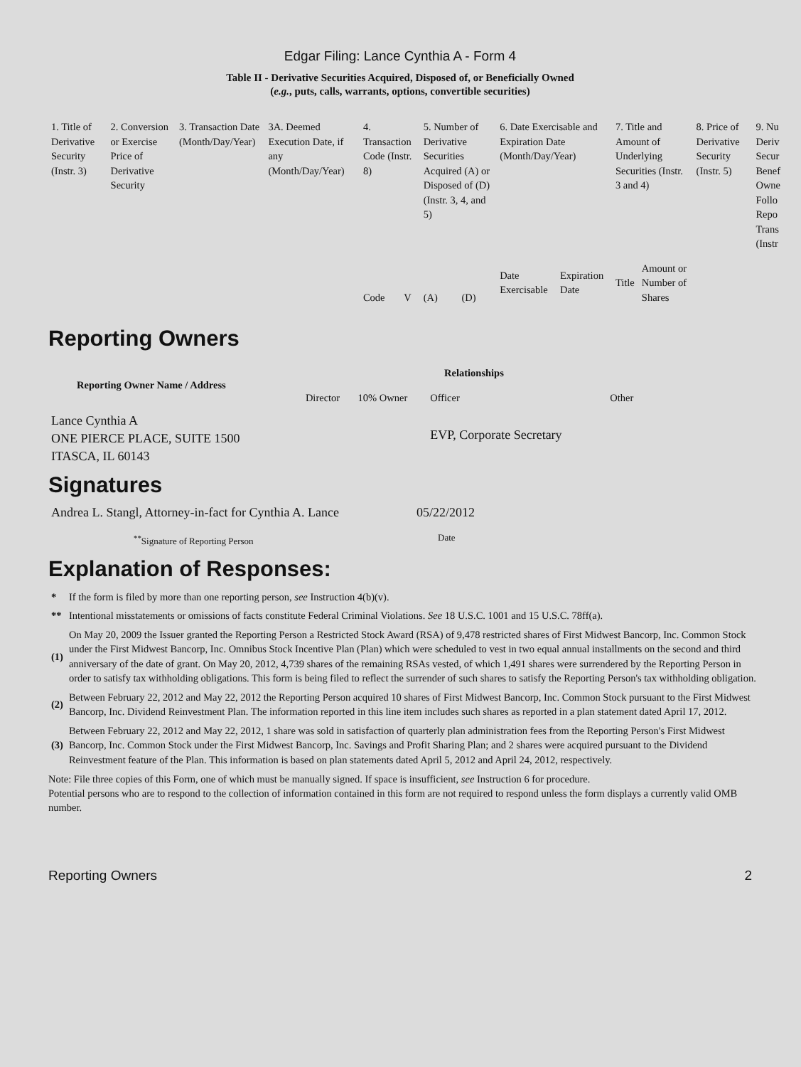Edgar Filing: Lance Cynthia A - Form 4
Table II - Derivative Securities Acquired, Disposed of, or Beneficially Owned
(e.g., puts, calls, warrants, options, convertible securities)
| 1. Title of Derivative Security (Instr. 3) | 2. Conversion or Exercise Price of Derivative Security | 3. Transaction Date (Month/Day/Year) | 3A. Deemed Execution Date, if any (Month/Day/Year) | 4. Transaction Code (Instr. 8) | | 5. Number of Derivative Securities Acquired (A) or Disposed of (D) (Instr. 3, 4, and 5) | | 6. Date Exercisable and Expiration Date (Month/Day/Year) | | 7. Title and Amount of Underlying Securities (Instr. 3 and 4) | | 8. Price of Derivative Security (Instr. 5) | 9. Nu Deriv Secur Benef Owne Follo Repo Trans (Instr |
| | | | | Code | V | (A) | (D) | Date Exercisable | Expiration Date | Title | Amount or Number of Shares | | |
Reporting Owners
| Reporting Owner Name / Address | Relationships | | | |
| --- | --- | --- | --- | --- |
| | Director | 10% Owner | Officer | Other |
| Lance Cynthia A ONE PIERCE PLACE, SUITE 1500 ITASCA, IL 60143 | | | EVP, Corporate Secretary | |
Signatures
| Andrea L. Stangl, Attorney-in-fact for Cynthia A. Lance | 05/22/2012 |
| <sup>**</sup> Signature of Reporting Person | Date |
Explanation of Responses:
| * | If the form is filed by more than one reporting person, see Instruction 4(b)(v). |
| ** | Intentional misstatements or omissions of facts constitute Federal Criminal Violations. See 18 U.S.C. 1001 and 15 U.S.C. 78ff(a). |
| (1) | On May 20, 2009 the Issuer granted the Reporting Person a Restricted Stock Award (RSA) of 9,478 restricted shares of First Midwest Bancorp, Inc. Common Stock under the First Midwest Bancorp, Inc. Omnibus Stock Incentive Plan (Plan) which were scheduled to vest in two equal annual installments on the second and third anniversary of the date of grant. On May 20, 2012, 4,739 shares of the remaining RSAs vested, of which 1,491 shares were surrendered by the Reporting Person in order to satisfy tax withholding obligations. This form is being filed to reflect the surrender of such shares to satisfy the Reporting Person's tax withholding obligation. |
| (2) | Between February 22, 2012 and May 22, 2012 the Reporting Person acquired 10 shares of First Midwest Bancorp, Inc. Common Stock pursuant to the First Midwest Bancorp, Inc. Dividend Reinvestment Plan. The information reported in this line item includes such shares as reported in a plan statement dated April 17, 2012. |
| (3) | Between February 22, 2012 and May 22, 2012, 1 share was sold in satisfaction of quarterly plan administration fees from the Reporting Person's First Midwest Bancorp, Inc. Common Stock under the First Midwest Bancorp, Inc. Savings and Profit Sharing Plan; and 2 shares were acquired pursuant to the Dividend Reinvestment feature of the Plan. This information is based on plan statements dated April 5, 2012 and April 24, 2012, respectively. |
Note: File three copies of this Form, one of which must be manually signed. If space is insufficient, see Instruction 6 for procedure.
Potential persons who are to respond to the collection of information contained in this form are not required to respond unless the form displays a currently valid OMB number.
Reporting Owners 2